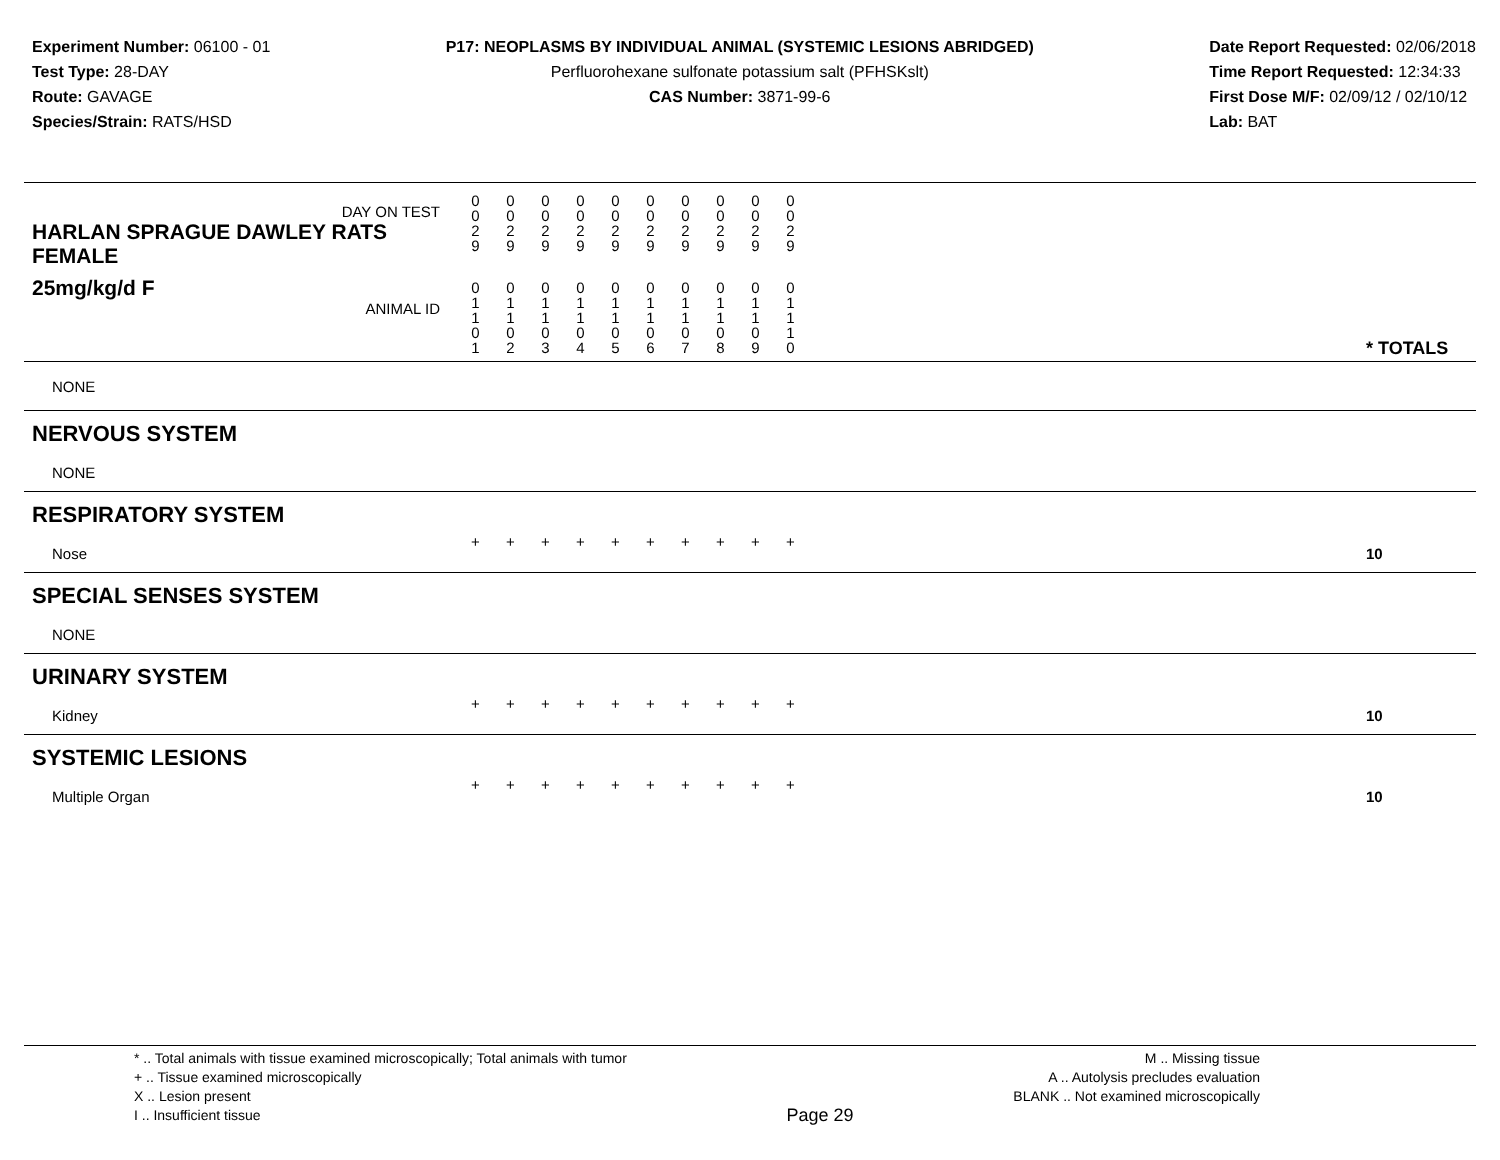Experiment Number: 06100 - 01
Test Type: 28-DAY
Route: GAVAGE
Species/Strain: RATS/HSD
P17: NEOPLASMS BY INDIVIDUAL ANIMAL (SYSTEMIC LESIONS ABRIDGED)
Perfluorohexane sulfonate potassium salt (PFHSKslt)
CAS Number: 3871-99-6
Date Report Requested: 02/06/2018
Time Report Requested: 12:34:33
First Dose M/F: 02/09/12 / 02/10/12
Lab: BAT
| DAY ON TEST HARLAN SPRAGUE DAWLEY RATS FEMALE | 0 0 2 9 | 0 0 2 9 | 0 0 2 9 | 0 0 2 9 | 0 0 2 9 | 0 0 2 9 | 0 0 2 9 | 0 0 2 9 | 0 0 2 9 | 0 0 2 9 | | |
| 25mg/kg/d F ANIMAL ID | 0 1 1 0 1 | 0 1 1 0 2 | 0 1 1 0 3 | 0 1 1 0 4 | 0 1 1 0 5 | 0 1 1 0 6 | 0 1 1 0 7 | 0 1 1 0 8 | 0 1 1 0 9 | 0 1 1 1 0 | | * TOTALS |
| NONE | | | | | | | | | | | | |
| NERVOUS SYSTEM | | | | | | | | | | | | |
| NONE | | | | | | | | | | | | |
| RESPIRATORY SYSTEM | | | | | | | | | | | | |
| Nose | + | + | + | + | + | + | + | + | + | + | | 10 |
| SPECIAL SENSES SYSTEM | | | | | | | | | | | | |
| NONE | | | | | | | | | | | | |
| URINARY SYSTEM | | | | | | | | | | | | |
| Kidney | + | + | + | + | + | + | + | + | + | + | | 10 |
| SYSTEMIC LESIONS | | | | | | | | | | | | |
| Multiple Organ | + | + | + | + | + | + | + | + | + | + | | 10 |
* .. Total animals with tissue examined microscopically; Total animals with tumor
+ .. Tissue examined microscopically
X .. Lesion present
I .. Insufficient tissue
Page 29
M .. Missing tissue
A .. Autolysis precludes evaluation
BLANK .. Not examined microscopically